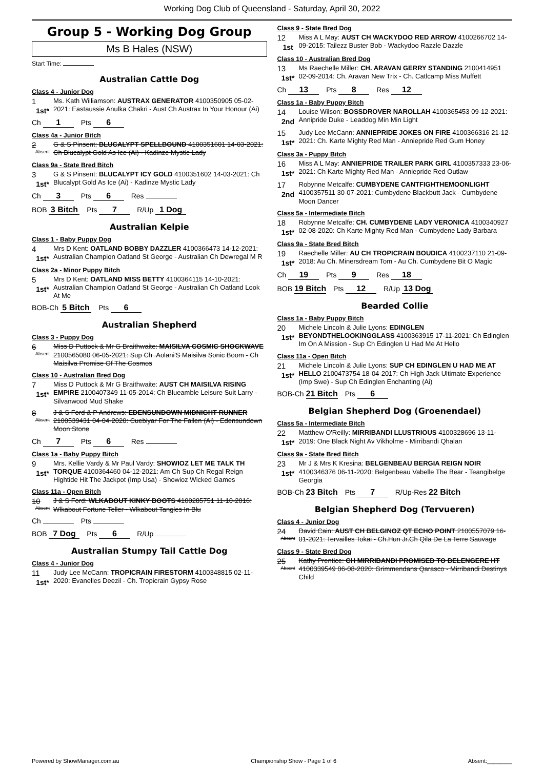Working Dog Club of Queensland - Saturday, April 30, 2022
Group 5 - Working Dog Group
Ms B Hales (NSW)
Start Time:
Australian Cattle Dog
Class 4 - Junior Dog
1
1st*
Ms. Kath Williamson: AUSTRAX GENERATOR 4100350905 05-02-2021: Eastaussie Anulka Chakri - Aust Ch Austrax In Your Honour (Ai)
Ch 1 Pts 6
Class 4a - Junior Bitch
2
Absent
G & S Pinsent: BLUCALYPT SPELLBOUND 4100351601 14-03-2021: Ch Blucalypt Gold As Ice (Ai) - Kadinze Mystic Lady
Class 9a - State Bred Bitch
3
1st*
G & S Pinsent: BLUCALYPT ICY GOLD 4100351602 14-03-2021: Ch Blucalypt Gold As Ice (Ai) - Kadinze Mystic Lady
Ch 3 Pts 6 Res
BOB 3 Bitch Pts 7 R/Up 1 Dog
Australian Kelpie
Class 1 - Baby Puppy Dog
4
1st*
Mrs D Kent: OATLAND BOBBY DAZZLER 4100366473 14-12-2021: Australian Champion Oatland St George - Australian Ch Dewregal M R
Class 2a - Minor Puppy Bitch
5
1st*
Mrs D Kent: OATLAND MISS BETTY 4100364115 14-10-2021: Australian Champion Oatland St George - Australian Ch Oatland Look At Me
BOB-Ch 5 Bitch Pts 6
Australian Shepherd
Class 3 - Puppy Dog
6
Absent
Miss D Puttock & Mr G Braithwaite: MAISILVA COSMIC SHOCKWAVE 2100565080 06-05-2021: Sup Ch .Aolani'S Maisilva Sonic Boom - Ch Maisilva Promise Of The Cosmos
Class 10 - Australian Bred Dog
7
1st*
Miss D Puttock & Mr G Braithwaite: AUST CH MAISILVA RISING EMPIRE 2100407349 11-05-2014: Ch Blueamble Leisure Suit Larry - Silvanwood Mud Shake
8
Absent
J & S Ford & P Andrews: EDENSUNDOWN MIDNIGHT RUNNER 2100539431 04-04-2020: Cuebiyar For The Fallen (Ai) - Edensundown Moon Stone
Ch 7 Pts 6 Res
Class 1a - Baby Puppy Bitch
9
1st*
Mrs. Kellie Vardy & Mr Paul Vardy: SHOWIOZ LET ME TALK TH TORQUE 4100364460 04-12-2021: Am Ch Sup Ch Regal Reign Hightide Hit The Jackpot (Imp Usa) - Showioz Wicked Games
Class 11a - Open Bitch
10
Absent
J & S Ford: WLKABOUT KINKY BOOTS 4100285751 11-10-2016: Wlkabout Fortune Teller - Wlkabout Tangles In Blu
Ch Pts
BOB 7 Dog Pts 6 R/Up
Australian Stumpy Tail Cattle Dog
Class 4 - Junior Dog
11
1st*
Judy Lee McCann: TROPICRAIN FIRESTORM 4100348815 02-11-2020: Evanelles Deezil - Ch. Tropicrain Gypsy Rose
Class 9 - State Bred Dog
12
1st
Miss A L May: AUST CH WACKYDOO RED ARROW 4100266702 14-09-2015: Tailezz Buster Bob - Wackydoo Razzle Dazzle
Class 10 - Australian Bred Dog
13
1st*
Ms Raechelle Miller: CH. ARAVAN GERRY STANDING 2100414951 02-09-2014: Ch. Aravan New Trix - Ch. Catlcamp Miss Muffett
Ch 13 Pts 8 Res 12
Class 1a - Baby Puppy Bitch
14
2nd
Louise Wilson: BOSSDROVER NAROLLAH 4100365453 09-12-2021: Annipride Duke - Leaddog Min Min Light
15
1st*
Judy Lee McCann: ANNIEPRIDE JOKES ON FIRE 4100366316 21-12-2021: Ch. Karte Mighty Red Man - Anniepride Red Gum Honey
Class 3a - Puppy Bitch
16
1st*
Miss A L May: ANNIEPRIDE TRAILER PARK GIRL 4100357333 23-06-2021: Ch Karte Mighty Red Man - Anniepride Red Outlaw
17
2nd
Robynne Metcalfe: CUMBYDENE CANTFIGHTHEMOONLIGHT 4100357511 30-07-2021: Cumbydene Blackbutt Jack - Cumbydene Moon Dancer
Class 5a - Intermediate Bitch
18
1st*
Robynne Metcalfe: CH. CUMBYDENE LADY VERONICA 4100340927 02-08-2020: Ch Karte Mighty Red Man - Cumbydene Lady Barbara
Class 9a - State Bred Bitch
19
1st*
Raechelle Miller: AU CH TROPICRAIN BOUDICA 4100237110 21-09-2018: Au Ch. Minersdream Tom - Au Ch. Cumbydene Bit O Magic
Ch 19 Pts 9 Res 18
BOB 19 Bitch Pts 12 R/Up 13 Dog
Bearded Collie
Class 1a - Baby Puppy Bitch
20
1st*
Michele Lincoln & Julie Lyons: EDINGLEN BEYONDTHELOOKINGGLASS 4100363915 17-11-2021: Ch Edinglen Im On A Mission - Sup Ch Edinglen U Had Me At Hello
Class 11a - Open Bitch
21
1st*
Michele Lincoln & Julie Lyons: SUP CH EDINGLEN U HAD ME AT HELLO 2100473754 18-04-2017: Ch High Jack Ultimate Experience (Imp Swe) - Sup Ch Edinglen Enchanting (Ai)
BOB-Ch 21 Bitch Pts 6
Belgian Shepherd Dog (Groenendael)
Class 5a - Intermediate Bitch
22
1st*
Matthew O'Reilly: MIRRIBANDI LLUSTRIOUS 4100328696 13-11-2019: One Black Night Av Vikholme - Mirribandi Qhalan
Class 9a - State Bred Bitch
23
1st*
Mr J & Mrs K Kresina: BELGENBEAU BERGIA REIGN NOIR 4100346376 06-11-2020: Belgenbeau Vabelle The Bear - Teangibelge Georgia
BOB-Ch 23 Bitch Pts 7 R/Up-Res 22 Bitch
Belgian Shepherd Dog (Tervueren)
Class 4 - Junior Dog
24
Absent
David Cain: AUST CH BELGINOZ QT ECHO POINT 2100557079 16-01-2021: Tervailles Tokai - Ch.Hun Jr.Ch Qila De La Terre Sauvage
Class 9 - State Bred Dog
25
Absent
Kathy Prentice: CH MIRRIBANDI PROMISED TO BELENGERE HT 4100339549 06-08-2020: Grimmendans Qarasco - Mirribandi Destinys Child
Powered by ShowManager.com.au Championship Show - Page 1 of 6 Absent:________